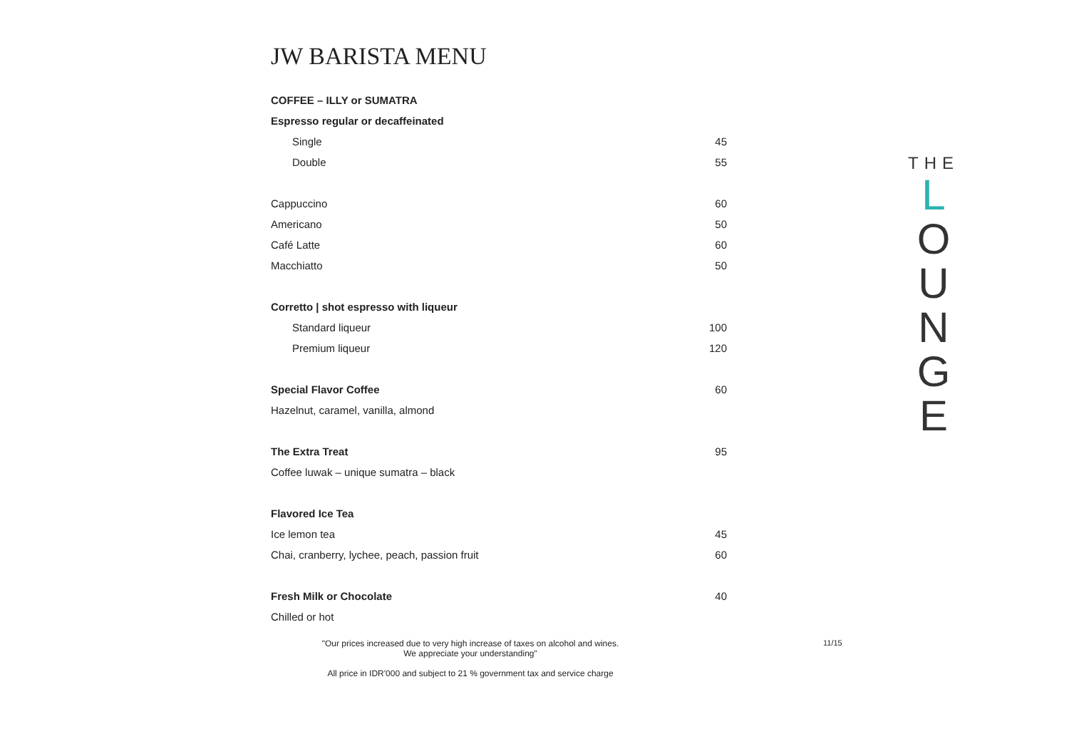JW BARISTA MENU
| COFFEE – ILLY or SUMATRA | |
| Espresso regular or decaffeinated | |
| Single | 45 |
| Double | 55 |
| Cappuccino | 60 |
| Americano | 50 |
| Café Latte | 60 |
| Macchiatto | 50 |
| Corretto / shot espresso with liqueur | |
| Standard liqueur | 100 |
| Premium liqueur | 120 |
| Special Flavor Coffee | 60 |
| Hazelnut, caramel, vanilla, almond | |
| The Extra Treat | 95 |
| Coffee luwak – unique sumatra – black | |
| Flavored Ice Tea | |
| Ice lemon tea | 45 |
| Chai, cranberry, lychee, peach, passion fruit | 60 |
| Fresh Milk or Chocolate | 40 |
| Chilled or hot | |
"Our prices increased due to very high increase of taxes on alcohol and wines.
We appreciate your understanding"
All price in IDR'000 and subject to 21 % government tax and service charge
11/15
THE
L
O
U
N
G
E